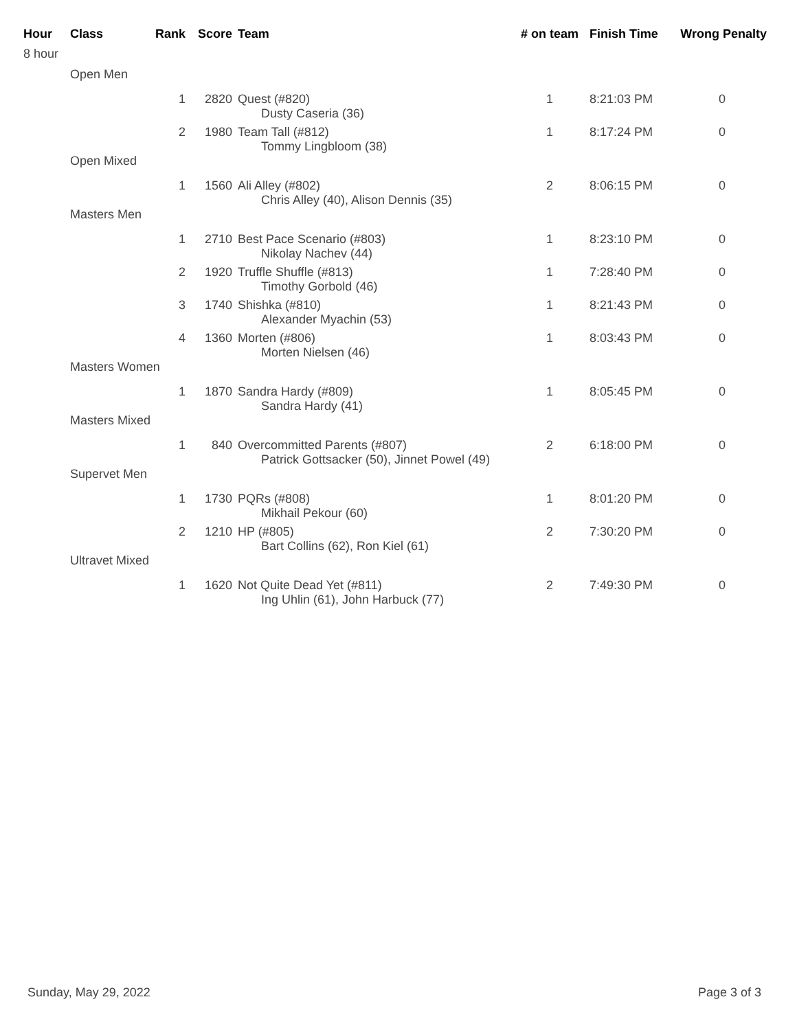| Hour | Class | Rank | Score | Team | # on team | Finish Time | Wrong Penalty |
| --- | --- | --- | --- | --- | --- | --- | --- |
| 8 hour | | | | | | | |
| | Open Men | | | | | | |
| | | 1 | 2820 | Quest (#820) Dusty Caseria (36) | 1 | 8:21:03 PM | 0 |
| | | 2 | 1980 | Team Tall (#812) Tommy Lingbloom (38) | 1 | 8:17:24 PM | 0 |
| | Open Mixed | | | | | | |
| | | 1 | 1560 | Ali Alley (#802) Chris Alley (40), Alison Dennis (35) | 2 | 8:06:15 PM | 0 |
| | Masters Men | | | | | | |
| | | 1 | 2710 | Best Pace Scenario (#803) Nikolay Nachev (44) | 1 | 8:23:10 PM | 0 |
| | | 2 | 1920 | Truffle Shuffle (#813) Timothy Gorbold (46) | 1 | 7:28:40 PM | 0 |
| | | 3 | 1740 | Shishka (#810) Alexander Myachin (53) | 1 | 8:21:43 PM | 0 |
| | | 4 | 1360 | Morten (#806) Morten Nielsen (46) | 1 | 8:03:43 PM | 0 |
| | Masters Women | | | | | | |
| | | 1 | 1870 | Sandra Hardy (#809) Sandra Hardy (41) | 1 | 8:05:45 PM | 0 |
| | Masters Mixed | | | | | | |
| | | 1 | 840 | Overcommitted Parents (#807) Patrick Gottsacker (50), Jinnet Powel (49) | 2 | 6:18:00 PM | 0 |
| | Supervet Men | | | | | | |
| | | 1 | 1730 | PQRs (#808) Mikhail Pekour (60) | 1 | 8:01:20 PM | 0 |
| | | 2 | 1210 | HP (#805) Bart Collins (62), Ron Kiel (61) | 2 | 7:30:20 PM | 0 |
| | Ultravet Mixed | | | | | | |
| | | 1 | 1620 | Not Quite Dead Yet (#811) Ing Uhlin (61), John Harbuck (77) | 2 | 7:49:30 PM | 0 |
Sunday, May 29, 2022 Page 3 of 3